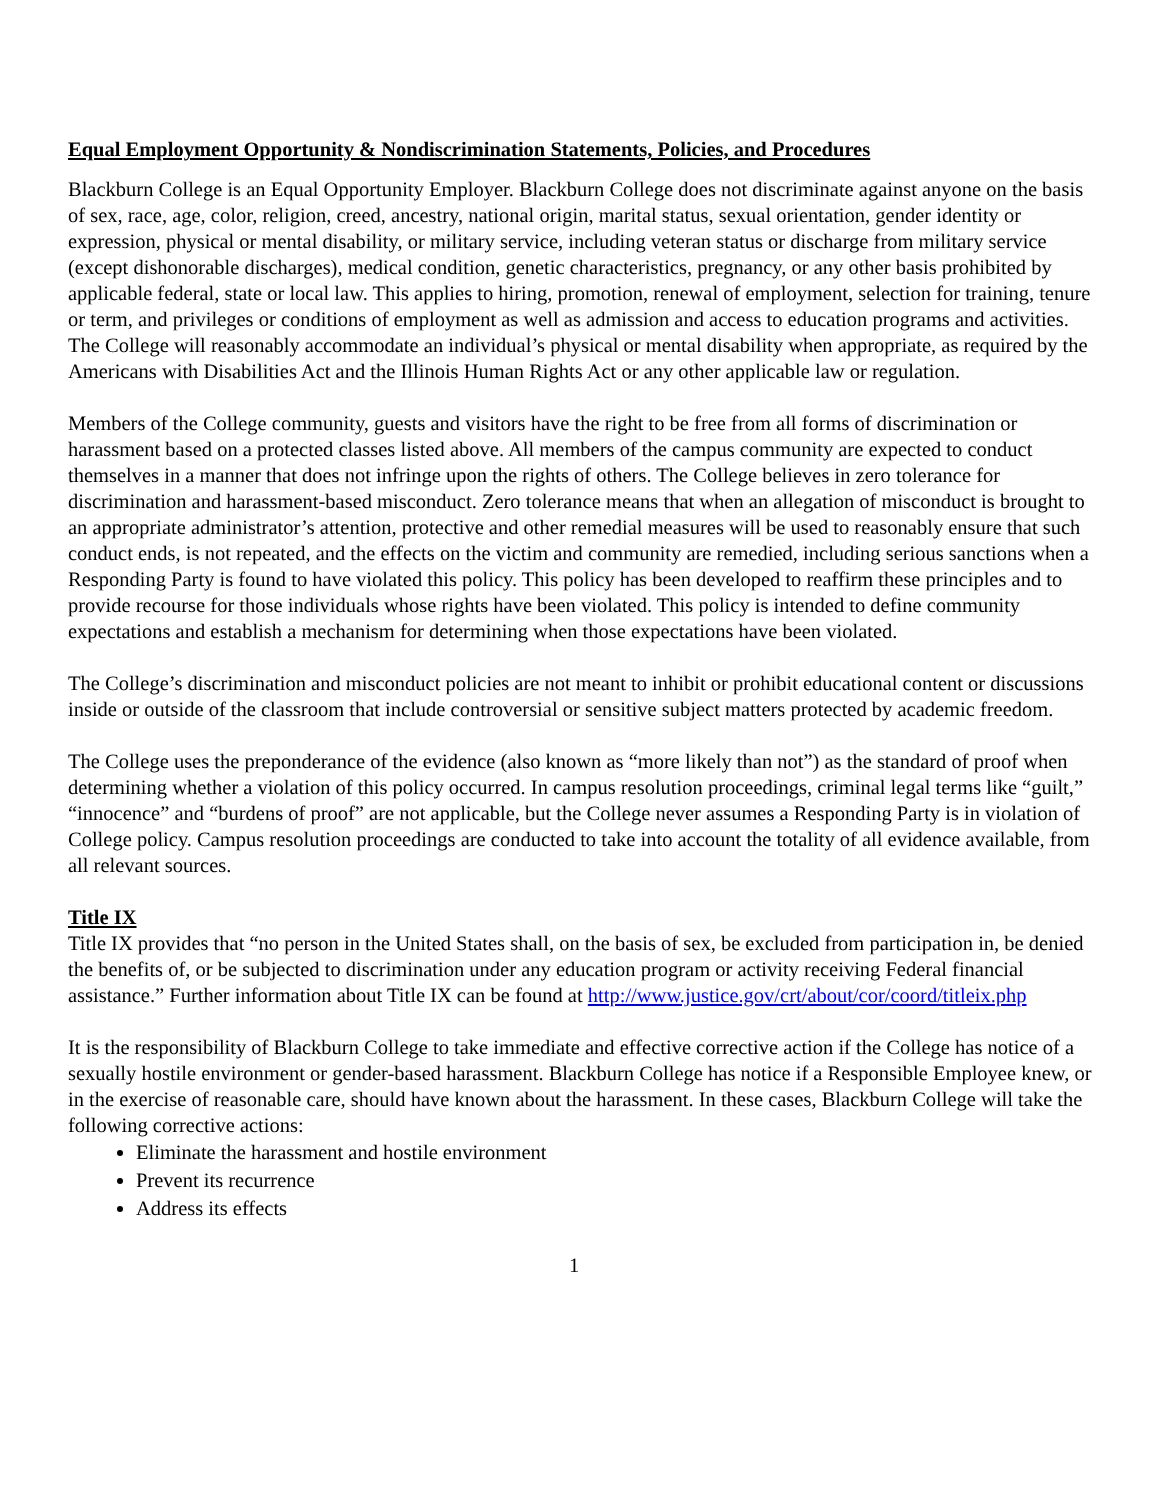Equal Employment Opportunity & Nondiscrimination Statements, Policies, and Procedures
Blackburn College is an Equal Opportunity Employer. Blackburn College does not discriminate against anyone on the basis of sex, race, age, color, religion, creed, ancestry, national origin, marital status, sexual orientation, gender identity or expression, physical or mental disability, or military service, including veteran status or discharge from military service (except dishonorable discharges), medical condition, genetic characteristics, pregnancy, or any other basis prohibited by applicable federal, state or local law. This applies to hiring, promotion, renewal of employment, selection for training, tenure or term, and privileges or conditions of employment as well as admission and access to education programs and activities. The College will reasonably accommodate an individual’s physical or mental disability when appropriate, as required by the Americans with Disabilities Act and the Illinois Human Rights Act or any other applicable law or regulation.
Members of the College community, guests and visitors have the right to be free from all forms of discrimination or harassment based on a protected classes listed above. All members of the campus community are expected to conduct themselves in a manner that does not infringe upon the rights of others. The College believes in zero tolerance for discrimination and harassment-based misconduct. Zero tolerance means that when an allegation of misconduct is brought to an appropriate administrator’s attention, protective and other remedial measures will be used to reasonably ensure that such conduct ends, is not repeated, and the effects on the victim and community are remedied, including serious sanctions when a Responding Party is found to have violated this policy. This policy has been developed to reaffirm these principles and to provide recourse for those individuals whose rights have been violated. This policy is intended to define community expectations and establish a mechanism for determining when those expectations have been violated.
The College’s discrimination and misconduct policies are not meant to inhibit or prohibit educational content or discussions inside or outside of the classroom that include controversial or sensitive subject matters protected by academic freedom.
The College uses the preponderance of the evidence (also known as “more likely than not”) as the standard of proof when determining whether a violation of this policy occurred. In campus resolution proceedings, criminal legal terms like “guilt,” “innocence” and “burdens of proof” are not applicable, but the College never assumes a Responding Party is in violation of College policy. Campus resolution proceedings are conducted to take into account the totality of all evidence available, from all relevant sources.
Title IX
Title IX provides that “no person in the United States shall, on the basis of sex, be excluded from participation in, be denied the benefits of, or be subjected to discrimination under any education program or activity receiving Federal financial assistance.” Further information about Title IX can be found at http://www.justice.gov/crt/about/cor/coord/titleix.php
It is the responsibility of Blackburn College to take immediate and effective corrective action if the College has notice of a sexually hostile environment or gender-based harassment. Blackburn College has notice if a Responsible Employee knew, or in the exercise of reasonable care, should have known about the harassment. In these cases, Blackburn College will take the following corrective actions:
Eliminate the harassment and hostile environment
Prevent its recurrence
Address its effects
1